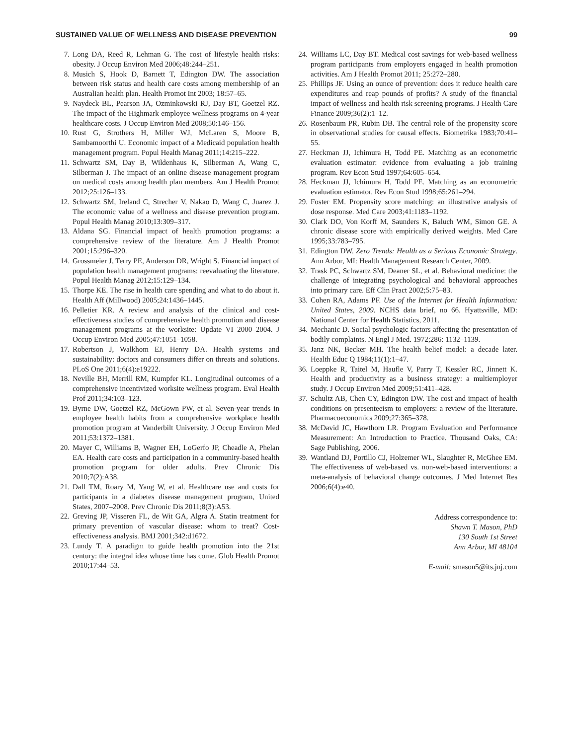SUSTAINED VALUE OF WELLNESS AND DISEASE PREVENTION 99
7. Long DA, Reed R, Lehman G. The cost of lifestyle health risks: obesity. J Occup Environ Med 2006;48:244–251.
8. Musich S, Hook D, Barnett T, Edington DW. The association between risk status and health care costs among membership of an Australian health plan. Health Promot Int 2003; 18:57–65.
9. Naydeck BL, Pearson JA, Ozminkowski RJ, Day BT, Goetzel RZ. The impact of the Highmark employee wellness programs on 4-year healthcare costs. J Occup Environ Med 2008;50:146–156.
10. Rust G, Strothers H, Miller WJ, McLaren S, Moore B, Sambamoorthi U. Economic impact of a Medicaid population health management program. Popul Health Manag 2011;14:215–222.
11. Schwartz SM, Day B, Wildenhaus K, Silberman A, Wang C, Silberman J. The impact of an online disease management program on medical costs among health plan members. Am J Health Promot 2012;25:126–133.
12. Schwartz SM, Ireland C, Strecher V, Nakao D, Wang C, Juarez J. The economic value of a wellness and disease prevention program. Popul Health Manag 2010;13:309–317.
13. Aldana SG. Financial impact of health promotion programs: a comprehensive review of the literature. Am J Health Promot 2001;15:296–320.
14. Grossmeier J, Terry PE, Anderson DR, Wright S. Financial impact of population health management programs: reevaluating the literature. Popul Health Manag 2012;15:129–134.
15. Thorpe KE. The rise in health care spending and what to do about it. Health Aff (Millwood) 2005;24:1436–1445.
16. Pelletier KR. A review and analysis of the clinical and cost-effectiveness studies of comprehensive health promotion and disease management programs at the worksite: Update VI 2000–2004. J Occup Environ Med 2005;47:1051–1058.
17. Robertson J, Walkhom EJ, Henry DA. Health systems and sustainability: doctors and consumers differ on threats and solutions. PLoS One 2011;6(4):e19222.
18. Neville BH, Merrill RM, Kumpfer KL. Longitudinal outcomes of a comprehensive incentivized worksite wellness program. Eval Health Prof 2011;34:103–123.
19. Byrne DW, Goetzel RZ, McGown PW, et al. Seven-year trends in employee health habits from a comprehensive workplace health promotion program at Vanderbilt University. J Occup Environ Med 2011;53:1372–1381.
20. Mayer C, Williams B, Wagner EH, LoGerfo JP, Cheadle A, Phelan EA. Health care costs and participation in a community-based health promotion program for older adults. Prev Chronic Dis 2010;7(2):A38.
21. Dall TM, Roary M, Yang W, et al. Healthcare use and costs for participants in a diabetes disease management program, United States, 2007–2008. Prev Chronic Dis 2011;8(3):A53.
22. Greving JP, Visseren FL, de Wit GA, Algra A. Statin treatment for primary prevention of vascular disease: whom to treat? Cost-effectiveness analysis. BMJ 2001;342:d1672.
23. Lundy T. A paradigm to guide health promotion into the 21st century: the integral idea whose time has come. Glob Health Promot 2010;17:44–53.
24. Williams LC, Day BT. Medical cost savings for web-based wellness program participants from employers engaged in health promotion activities. Am J Health Promot 2011; 25:272–280.
25. Phillips JF. Using an ounce of prevention: does it reduce health care expenditures and reap pounds of profits? A study of the financial impact of wellness and health risk screening programs. J Health Care Finance 2009;36(2):1–12.
26. Rosenbaum PR, Rubin DB. The central role of the propensity score in observational studies for causal effects. Biometrika 1983;70:41–55.
27. Heckman JJ, Ichimura H, Todd PE. Matching as an econometric evaluation estimator: evidence from evaluating a job training program. Rev Econ Stud 1997;64:605–654.
28. Heckman JJ, Ichimura H, Todd PE. Matching as an econometric evaluation estimator. Rev Econ Stud 1998;65:261–294.
29. Foster EM. Propensity score matching: an illustrative analysis of dose response. Med Care 2003;41:1183–1192.
30. Clark DO, Von Korff M, Saunders K, Baluch WM, Simon GE. A chronic disease score with empirically derived weights. Med Care 1995;33:783–795.
31. Edington DW. Zero Trends: Health as a Serious Economic Strategy. Ann Arbor, MI: Health Management Research Center, 2009.
32. Trask PC, Schwartz SM, Deaner SL, et al. Behavioral medicine: the challenge of integrating psychological and behavioral approaches into primary care. Eff Clin Pract 2002;5:75–83.
33. Cohen RA, Adams PF. Use of the Internet for Health Information: United States, 2009. NCHS data brief, no 66. Hyattsville, MD: National Center for Health Statistics, 2011.
34. Mechanic D. Social psychologic factors affecting the presentation of bodily complaints. N Engl J Med. 1972;286: 1132–1139.
35. Janz NK, Becker MH. The health belief model: a decade later. Health Educ Q 1984;11(1):1–47.
36. Loeppke R, Taitel M, Haufle V, Parry T, Kessler RC, Jinnett K. Health and productivity as a business strategy: a multiemployer study. J Occup Environ Med 2009;51:411–428.
37. Schultz AB, Chen CY, Edington DW. The cost and impact of health conditions on presenteeism to employers: a review of the literature. Pharmacoeconomics 2009;27:365–378.
38. McDavid JC, Hawthorn LR. Program Evaluation and Performance Measurement: An Introduction to Practice. Thousand Oaks, CA: Sage Publishing, 2006.
39. Wantland DJ, Portillo CJ, Holzemer WL, Slaughter R, McGhee EM. The effectiveness of web-based vs. non-web-based interventions: a meta-analysis of behavioral change outcomes. J Med Internet Res 2006;6(4):e40.
Address correspondence to:
Shawn T. Mason, PhD
130 South 1st Street
Ann Arbor, MI 48104
E-mail: smason5@its.jnj.com